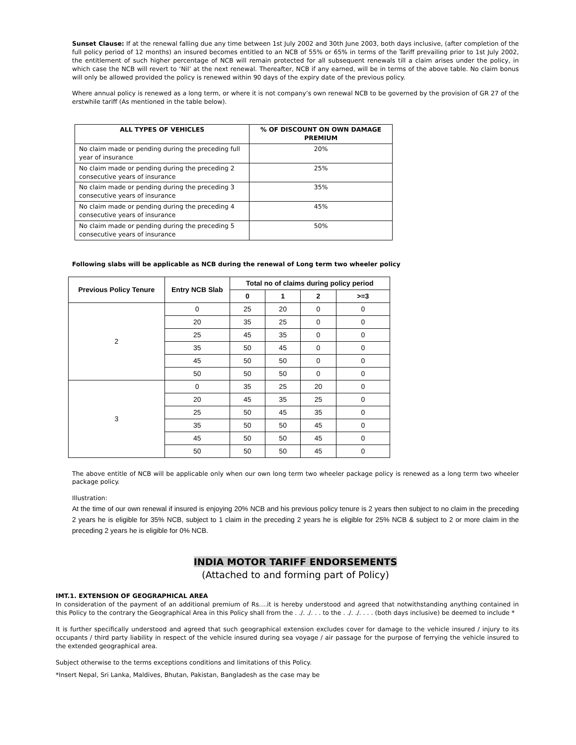Sunset Clause: If at the renewal falling due any time between 1st July 2002 and 30th June 2003, both days inclusive, (after completion of the full policy period of 12 months) an insured becomes entitled to an NCB of 55% or 65% in terms of the Tariff prevailing prior to 1st July 2002, the entitlement of such higher percentage of NCB will remain protected for all subsequent renewals till a claim arises under the policy, in which case the NCB will revert to ‘Nil’ at the next renewal. Thereafter, NCB if any earned, will be in terms of the above table. No claim bonus will only be allowed provided the policy is renewed within 90 days of the expiry date of the previous policy.
Where annual policy is renewed as a long term, or where it is not company’s own renewal NCB to be governed by the provision of GR 27 of the erstwhile tariff (As mentioned in the table below).
| ALL TYPES OF VEHICLES | % OF DISCOUNT ON OWN DAMAGE PREMIUM |
| --- | --- |
| No claim made or pending during the preceding full year of insurance | 20% |
| No claim made or pending during the preceding 2 consecutive years of insurance | 25% |
| No claim made or pending during the preceding 3 consecutive years of insurance | 35% |
| No claim made or pending during the preceding 4 consecutive years of insurance | 45% |
| No claim made or pending during the preceding 5 consecutive years of insurance | 50% |
Following slabs will be applicable as NCB during the renewal of Long term two wheeler policy
| Previous Policy Tenure | Entry NCB Slab | Total no of claims during policy period | | | |
| --- | --- | --- | --- | --- | --- |
| | | 0 | 1 | 2 | >=3 |
| 2 | 0 | 25 | 20 | 0 | 0 |
| | 20 | 35 | 25 | 0 | 0 |
| | 25 | 45 | 35 | 0 | 0 |
| | 35 | 50 | 45 | 0 | 0 |
| | 45 | 50 | 50 | 0 | 0 |
| | 50 | 50 | 50 | 0 | 0 |
| 3 | 0 | 35 | 25 | 20 | 0 |
| | 20 | 45 | 35 | 25 | 0 |
| | 25 | 50 | 45 | 35 | 0 |
| | 35 | 50 | 50 | 45 | 0 |
| | 45 | 50 | 50 | 45 | 0 |
| | 50 | 50 | 50 | 45 | 0 |
The above entitle of NCB will be applicable only when our own long term two wheeler package policy is renewed as a long term two wheeler package policy.
Illustration:
At the time of our own renewal if insured is enjoying 20% NCB and his previous policy tenure is 2 years then subject to no claim in the preceding 2 years he is eligible for 35% NCB, subject to 1 claim in the preceding 2 years he is eligible for 25% NCB & subject to 2 or more claim in the preceding 2 years he is eligible for 0% NCB.
INDIA MOTOR TARIFF ENDORSEMENTS
(Attached to and forming part of Policy)
IMT.1. EXTENSION OF GEOGRAPHICAL AREA
In consideration of the payment of an additional premium of Rs….it is hereby understood and agreed that notwithstanding anything contained in this Policy to the contrary the Geographical Area in this Policy shall from the . ./. ./. . . to the . ./. ./. . . . (both days inclusive) be deemed to include *
It is further specifically understood and agreed that such geographical extension excludes cover for damage to the vehicle insured / injury to its occupants / third party liability in respect of the vehicle insured during sea voyage / air passage for the purpose of ferrying the vehicle insured to the extended geographical area.
Subject otherwise to the terms exceptions conditions and limitations of this Policy.
*Insert Nepal, Sri Lanka, Maldives, Bhutan, Pakistan, Bangladesh as the case may be